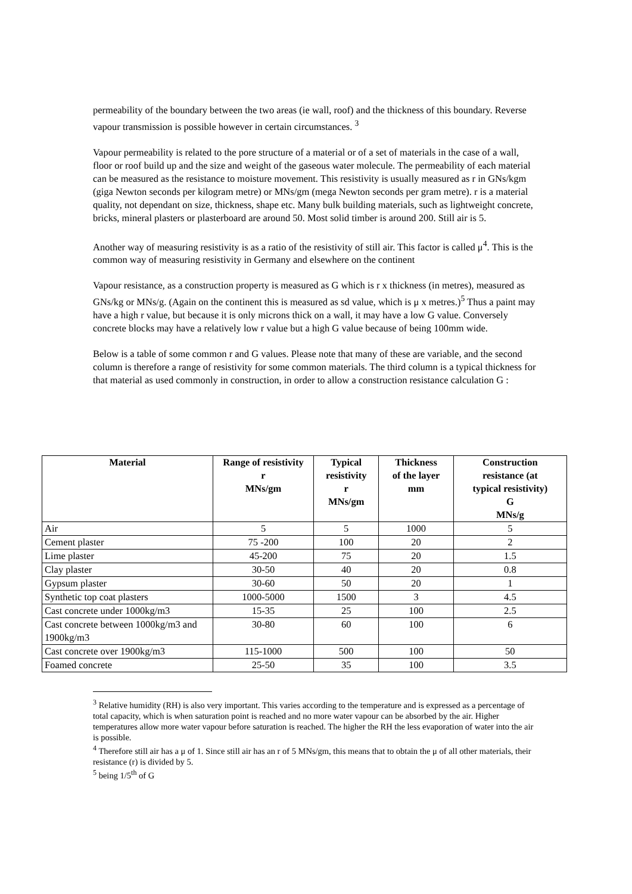permeability of the boundary between the two areas (ie wall, roof) and the thickness of this boundary. Reverse vapour transmission is possible however in certain circumstances. <sup>3</sup>
Vapour permeability is related to the pore structure of a material or of a set of materials in the case of a wall, floor or roof build up and the size and weight of the gaseous water molecule. The permeability of each material can be measured as the resistance to moisture movement. This resistivity is usually measured as r in GNs/kgm (giga Newton seconds per kilogram metre) or MNs/gm (mega Newton seconds per gram metre). r is a material quality, not dependant on size, thickness, shape etc. Many bulk building materials, such as lightweight concrete, bricks, mineral plasters or plasterboard are around 50. Most solid timber is around 200. Still air is 5.
Another way of measuring resistivity is as a ratio of the resistivity of still air. This factor is called μ<sup>4</sup>. This is the common way of measuring resistivity in Germany and elsewhere on the continent
Vapour resistance, as a construction property is measured as G which is r x thickness (in metres), measured as GNs/kg or MNs/g. (Again on the continent this is measured as sd value, which is μ x metres.)<sup>5</sup> Thus a paint may have a high r value, but because it is only microns thick on a wall, it may have a low G value. Conversely concrete blocks may have a relatively low r value but a high G value because of being 100mm wide.
Below is a table of some common r and G values. Please note that many of these are variable, and the second column is therefore a range of resistivity for some common materials. The third column is a typical thickness for that material as used commonly in construction, in order to allow a construction resistance calculation G :
| Material | Range of resistivity r MNs/gm | Typical resistivity r MNs/gm | Thickness of the layer mm | Construction resistance (at typical resistivity) G MNs/g |
| --- | --- | --- | --- | --- |
| Air | 5 | 5 | 1000 | 5 |
| Cement plaster | 75 -200 | 100 | 20 | 2 |
| Lime plaster | 45-200 | 75 | 20 | 1.5 |
| Clay plaster | 30-50 | 40 | 20 | 0.8 |
| Gypsum plaster | 30-60 | 50 | 20 | 1 |
| Synthetic top coat plasters | 1000-5000 | 1500 | 3 | 4.5 |
| Cast concrete under 1000kg/m3 | 15-35 | 25 | 100 | 2.5 |
| Cast concrete between 1000kg/m3 and 1900kg/m3 | 30-80 | 60 | 100 | 6 |
| Cast concrete over 1900kg/m3 | 115-1000 | 500 | 100 | 50 |
| Foamed concrete | 25-50 | 35 | 100 | 3.5 |
<sup>3</sup> Relative humidity (RH) is also very important. This varies according to the temperature and is expressed as a percentage of total capacity, which is when saturation point is reached and no more water vapour can be absorbed by the air. Higher temperatures allow more water vapour before saturation is reached. The higher the RH the less evaporation of water into the air is possible.
<sup>4</sup> Therefore still air has a μ of 1. Since still air has an r of 5 MNs/gm, this means that to obtain the μ of all other materials, their resistance (r) is divided by 5.
<sup>5</sup> being 1/5<sup>th</sup> of G